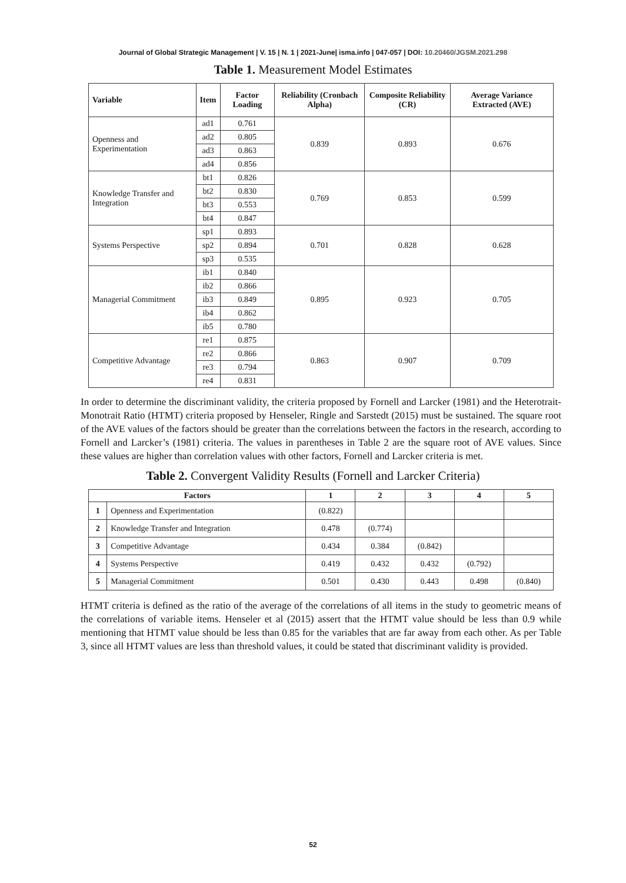Journal of Global Strategic Management | V. 15 | N. 1 | 2021-June| isma.info | 047-057 | DOI: 10.20460/JGSM.2021.298
Table 1. Measurement Model Estimates
| Variable | Item | Factor Loading | Reliability (Cronbach Alpha) | Composite Reliability (CR) | Average Variance Extracted (AVE) |
| --- | --- | --- | --- | --- | --- |
| Openness and Experimentation | ad1 | 0.761 | 0.839 | 0.893 | 0.676 |
| | ad2 | 0.805 | | | |
| | ad3 | 0.863 | | | |
| | ad4 | 0.856 | | | |
| Knowledge Transfer and Integration | bt1 | 0.826 | 0.769 | 0.853 | 0.599 |
| | bt2 | 0.830 | | | |
| | bt3 | 0.553 | | | |
| | bt4 | 0.847 | | | |
| Systems Perspective | sp1 | 0.893 | 0.701 | 0.828 | 0.628 |
| | sp2 | 0.894 | | | |
| | sp3 | 0.535 | | | |
| Managerial Commitment | ib1 | 0.840 | 0.895 | 0.923 | 0.705 |
| | ib2 | 0.866 | | | |
| | ib3 | 0.849 | | | |
| | ib4 | 0.862 | | | |
| | ib5 | 0.780 | | | |
| Competitive Advantage | re1 | 0.875 | 0.863 | 0.907 | 0.709 |
| | re2 | 0.866 | | | |
| | re3 | 0.794 | | | |
| | re4 | 0.831 | | | |
In order to determine the discriminant validity, the criteria proposed by Fornell and Larcker (1981) and the Heterotrait-Monotrait Ratio (HTMT) criteria proposed by Henseler, Ringle and Sarstedt (2015) must be sustained. The square root of the AVE values of the factors should be greater than the correlations between the factors in the research, according to Fornell and Larcker’s (1981) criteria. The values in parentheses in Table 2 are the square root of AVE values. Since these values are higher than correlation values with other factors, Fornell and Larcker criteria is met.
Table 2. Convergent Validity Results (Fornell and Larcker Criteria)
| Factors | | 1 | 2 | 3 | 4 | 5 |
| --- | --- | --- | --- | --- | --- | --- |
| 1 | Openness and Experimentation | (0.822) | | | | |
| 2 | Knowledge Transfer and Integration | 0.478 | (0.774) | | | |
| 3 | Competitive Advantage | 0.434 | 0.384 | (0.842) | | |
| 4 | Systems Perspective | 0.419 | 0.432 | 0.432 | (0.792) | |
| 5 | Managerial Commitment | 0.501 | 0.430 | 0.443 | 0.498 | (0.840) |
HTMT criteria is defined as the ratio of the average of the correlations of all items in the study to geometric means of the correlations of variable items. Henseler et al (2015) assert that the HTMT value should be less than 0.9 while mentioning that HTMT value should be less than 0.85 for the variables that are far away from each other. As per Table 3, since all HTMT values are less than threshold values, it could be stated that discriminant validity is provided.
52